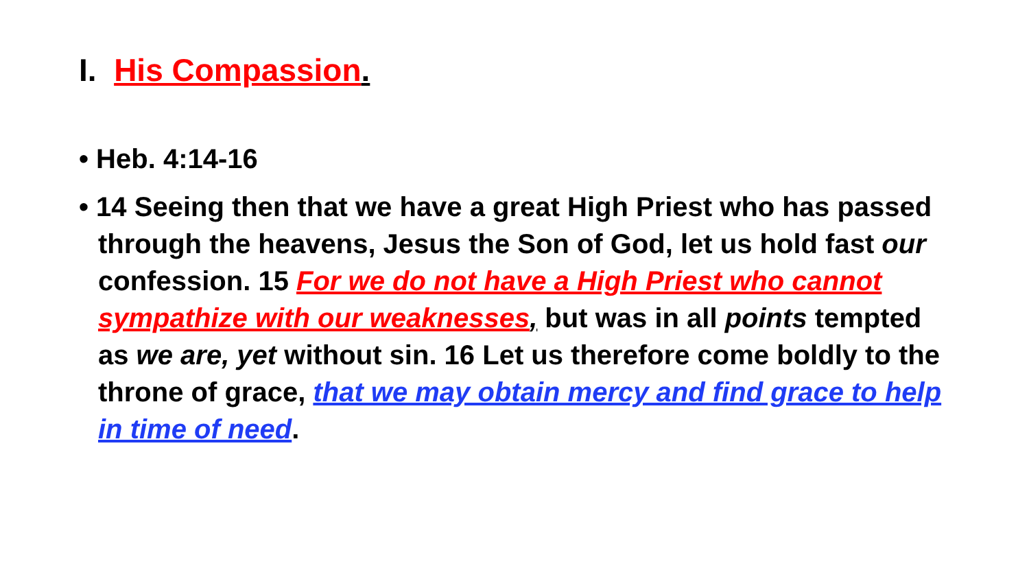I. His Compassion.
• Heb. 4:14-16
• 14 Seeing then that we have a great High Priest who has passed through the heavens, Jesus the Son of God, let us hold fast our confession. 15 For we do not have a High Priest who cannot sympathize with our weaknesses, but was in all points tempted as we are, yet without sin. 16 Let us therefore come boldly to the throne of grace, that we may obtain mercy and find grace to help in time of need.